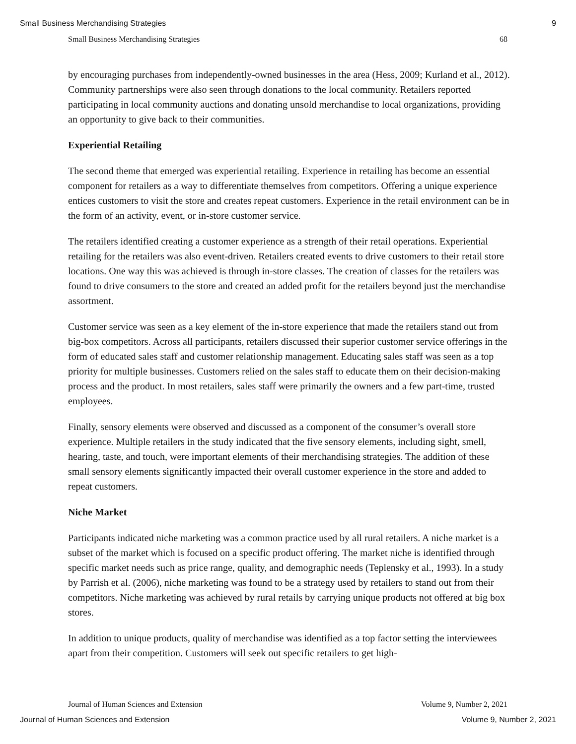Small Business Merchandising Strategies 9
Small Business Merchandising Strategies 68
by encouraging purchases from independently-owned businesses in the area (Hess, 2009; Kurland et al., 2012). Community partnerships were also seen through donations to the local community. Retailers reported participating in local community auctions and donating unsold merchandise to local organizations, providing an opportunity to give back to their communities.
Experiential Retailing
The second theme that emerged was experiential retailing. Experience in retailing has become an essential component for retailers as a way to differentiate themselves from competitors. Offering a unique experience entices customers to visit the store and creates repeat customers. Experience in the retail environment can be in the form of an activity, event, or in-store customer service.
The retailers identified creating a customer experience as a strength of their retail operations. Experiential retailing for the retailers was also event-driven. Retailers created events to drive customers to their retail store locations. One way this was achieved is through in-store classes. The creation of classes for the retailers was found to drive consumers to the store and created an added profit for the retailers beyond just the merchandise assortment.
Customer service was seen as a key element of the in-store experience that made the retailers stand out from big-box competitors. Across all participants, retailers discussed their superior customer service offerings in the form of educated sales staff and customer relationship management. Educating sales staff was seen as a top priority for multiple businesses. Customers relied on the sales staff to educate them on their decision-making process and the product. In most retailers, sales staff were primarily the owners and a few part-time, trusted employees.
Finally, sensory elements were observed and discussed as a component of the consumer’s overall store experience. Multiple retailers in the study indicated that the five sensory elements, including sight, smell, hearing, taste, and touch, were important elements of their merchandising strategies. The addition of these small sensory elements significantly impacted their overall customer experience in the store and added to repeat customers.
Niche Market
Participants indicated niche marketing was a common practice used by all rural retailers. A niche market is a subset of the market which is focused on a specific product offering. The market niche is identified through specific market needs such as price range, quality, and demographic needs (Teplensky et al., 1993). In a study by Parrish et al. (2006), niche marketing was found to be a strategy used by retailers to stand out from their competitors. Niche marketing was achieved by rural retails by carrying unique products not offered at big box stores.
In addition to unique products, quality of merchandise was identified as a top factor setting the interviewees apart from their competition. Customers will seek out specific retailers to get high-
Journal of Human Sciences and Extension Volume 9, Number 2, 2021
Journal of Human Sciences and Extension Volume 9, Number 2, 2021